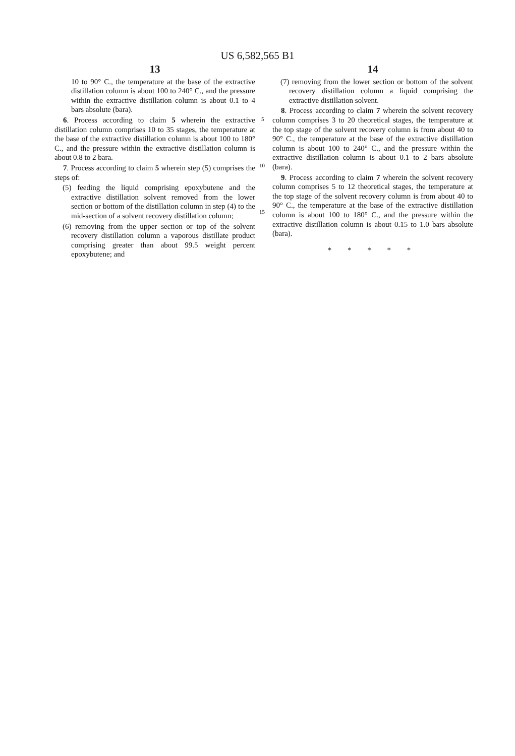US 6,582,565 B1
13
10 to 90° C., the temperature at the base of the extractive distillation column is about 100 to 240° C., and the pressure within the extractive distillation column is about 0.1 to 4 bars absolute (bara).
6. Process according to claim 5 wherein the extractive distillation column comprises 10 to 35 stages, the temperature at the base of the extractive distillation column is about 100 to 180° C., and the pressure within the extractive distillation column is about 0.8 to 2 bara.
7. Process according to claim 5 wherein step (5) comprises the steps of:
(5) feeding the liquid comprising epoxybutene and the extractive distillation solvent removed from the lower section or bottom of the distillation column in step (4) to the mid-section of a solvent recovery distillation column;
(6) removing from the upper section or top of the solvent recovery distillation column a vaporous distillate product comprising greater than about 99.5 weight percent epoxybutene; and
14
(7) removing from the lower section or bottom of the solvent recovery distillation column a liquid comprising the extractive distillation solvent.
8. Process according to claim 7 wherein the solvent recovery column comprises 3 to 20 theoretical stages, the temperature at the top stage of the solvent recovery column is from about 40 to 90° C., the temperature at the base of the extractive distillation column is about 100 to 240° C., and the pressure within the extractive distillation column is about 0.1 to 2 bars absolute (bara).
9. Process according to claim 7 wherein the solvent recovery column comprises 5 to 12 theoretical stages, the temperature at the top stage of the solvent recovery column is from about 40 to 90° C., the temperature at the base of the extractive distillation column is about 100 to 180° C., and the pressure within the extractive distillation column is about 0.15 to 1.0 bars absolute (bara).
* * * * *
5
10
15